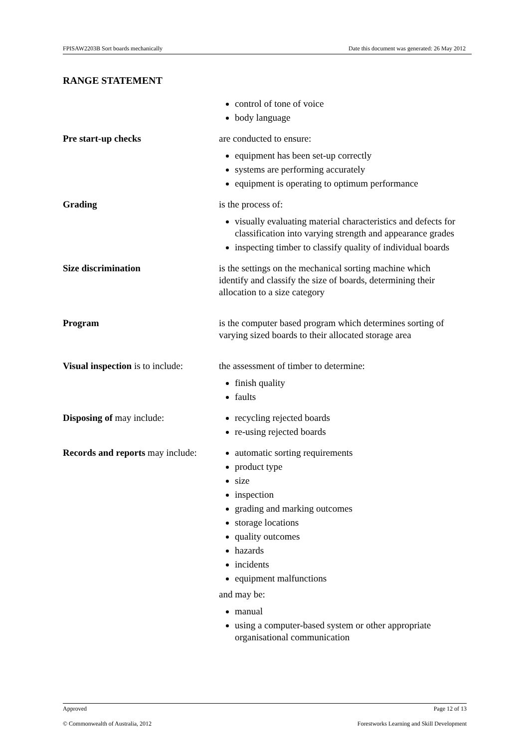FPISAW2203B Sort boards mechanically Date this document was generated: 26 May 2012
RANGE STATEMENT
| | control of tone of voice body language |
| Pre start-up checks | are conducted to ensure: equipment has been set-up correctly systems are performing accurately equipment is operating to optimum performance |
| Grading | is the process of: visually evaluating material characteristics and defects for classification into varying strength and appearance grades inspecting timber to classify quality of individual boards |
| Size discrimination | is the settings on the mechanical sorting machine which identify and classify the size of boards, determining their allocation to a size category |
| Program | is the computer based program which determines sorting of varying sized boards to their allocated storage area |
| Visual inspection is to include: | the assessment of timber to determine: finish quality faults |
| Disposing of may include: | recycling rejected boards re-using rejected boards |
| Records and reports may include: | automatic sorting requirements product type size inspection grading and marking outcomes storage locations quality outcomes hazards incidents equipment malfunctions and may be: manual using a computer-based system or other appropriate organisational communication |
Approved Page 12 of 13
© Commonwealth of Australia, 2012 Forestworks Learning and Skill Development